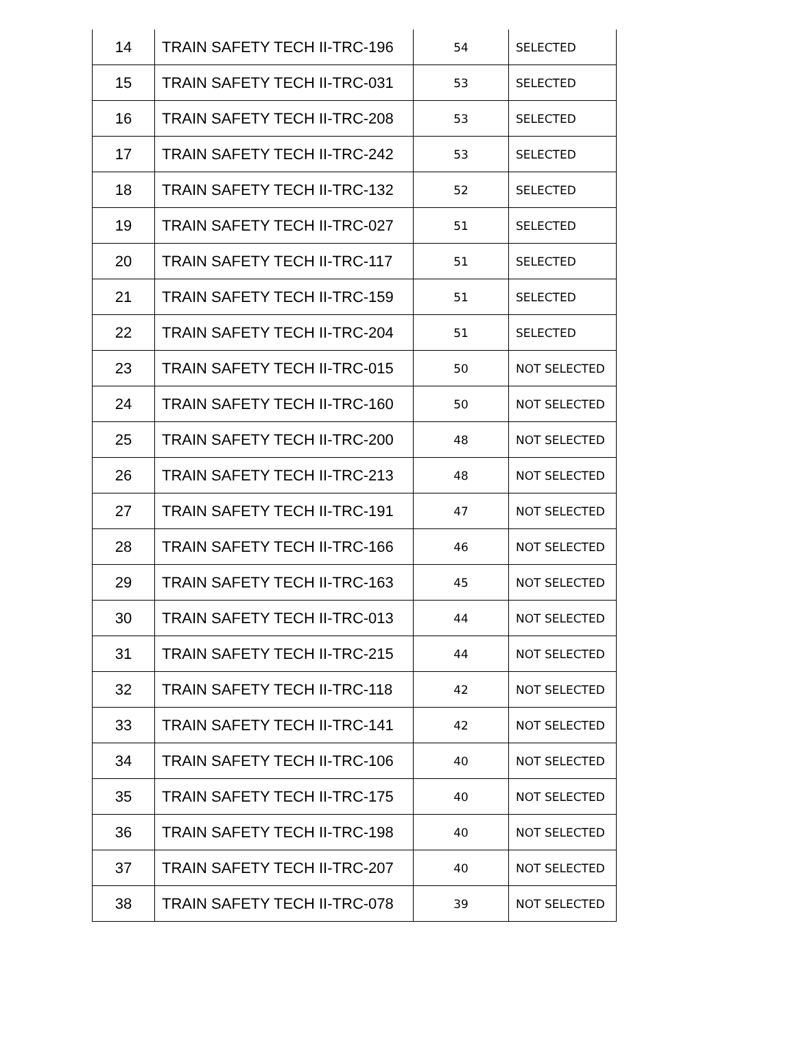| 14 | TRAIN SAFETY TECH II-TRC-196 | 54 | SELECTED |
| 15 | TRAIN SAFETY TECH II-TRC-031 | 53 | SELECTED |
| 16 | TRAIN SAFETY TECH II-TRC-208 | 53 | SELECTED |
| 17 | TRAIN SAFETY TECH II-TRC-242 | 53 | SELECTED |
| 18 | TRAIN SAFETY TECH II-TRC-132 | 52 | SELECTED |
| 19 | TRAIN SAFETY TECH II-TRC-027 | 51 | SELECTED |
| 20 | TRAIN SAFETY TECH II-TRC-117 | 51 | SELECTED |
| 21 | TRAIN SAFETY TECH II-TRC-159 | 51 | SELECTED |
| 22 | TRAIN SAFETY TECH II-TRC-204 | 51 | SELECTED |
| 23 | TRAIN SAFETY TECH II-TRC-015 | 50 | NOT SELECTED |
| 24 | TRAIN SAFETY TECH II-TRC-160 | 50 | NOT SELECTED |
| 25 | TRAIN SAFETY TECH II-TRC-200 | 48 | NOT SELECTED |
| 26 | TRAIN SAFETY TECH II-TRC-213 | 48 | NOT SELECTED |
| 27 | TRAIN SAFETY TECH II-TRC-191 | 47 | NOT SELECTED |
| 28 | TRAIN SAFETY TECH II-TRC-166 | 46 | NOT SELECTED |
| 29 | TRAIN SAFETY TECH II-TRC-163 | 45 | NOT SELECTED |
| 30 | TRAIN SAFETY TECH II-TRC-013 | 44 | NOT SELECTED |
| 31 | TRAIN SAFETY TECH II-TRC-215 | 44 | NOT SELECTED |
| 32 | TRAIN SAFETY TECH II-TRC-118 | 42 | NOT SELECTED |
| 33 | TRAIN SAFETY TECH II-TRC-141 | 42 | NOT SELECTED |
| 34 | TRAIN SAFETY TECH II-TRC-106 | 40 | NOT SELECTED |
| 35 | TRAIN SAFETY TECH II-TRC-175 | 40 | NOT SELECTED |
| 36 | TRAIN SAFETY TECH II-TRC-198 | 40 | NOT SELECTED |
| 37 | TRAIN SAFETY TECH II-TRC-207 | 40 | NOT SELECTED |
| 38 | TRAIN SAFETY TECH II-TRC-078 | 39 | NOT SELECTED |